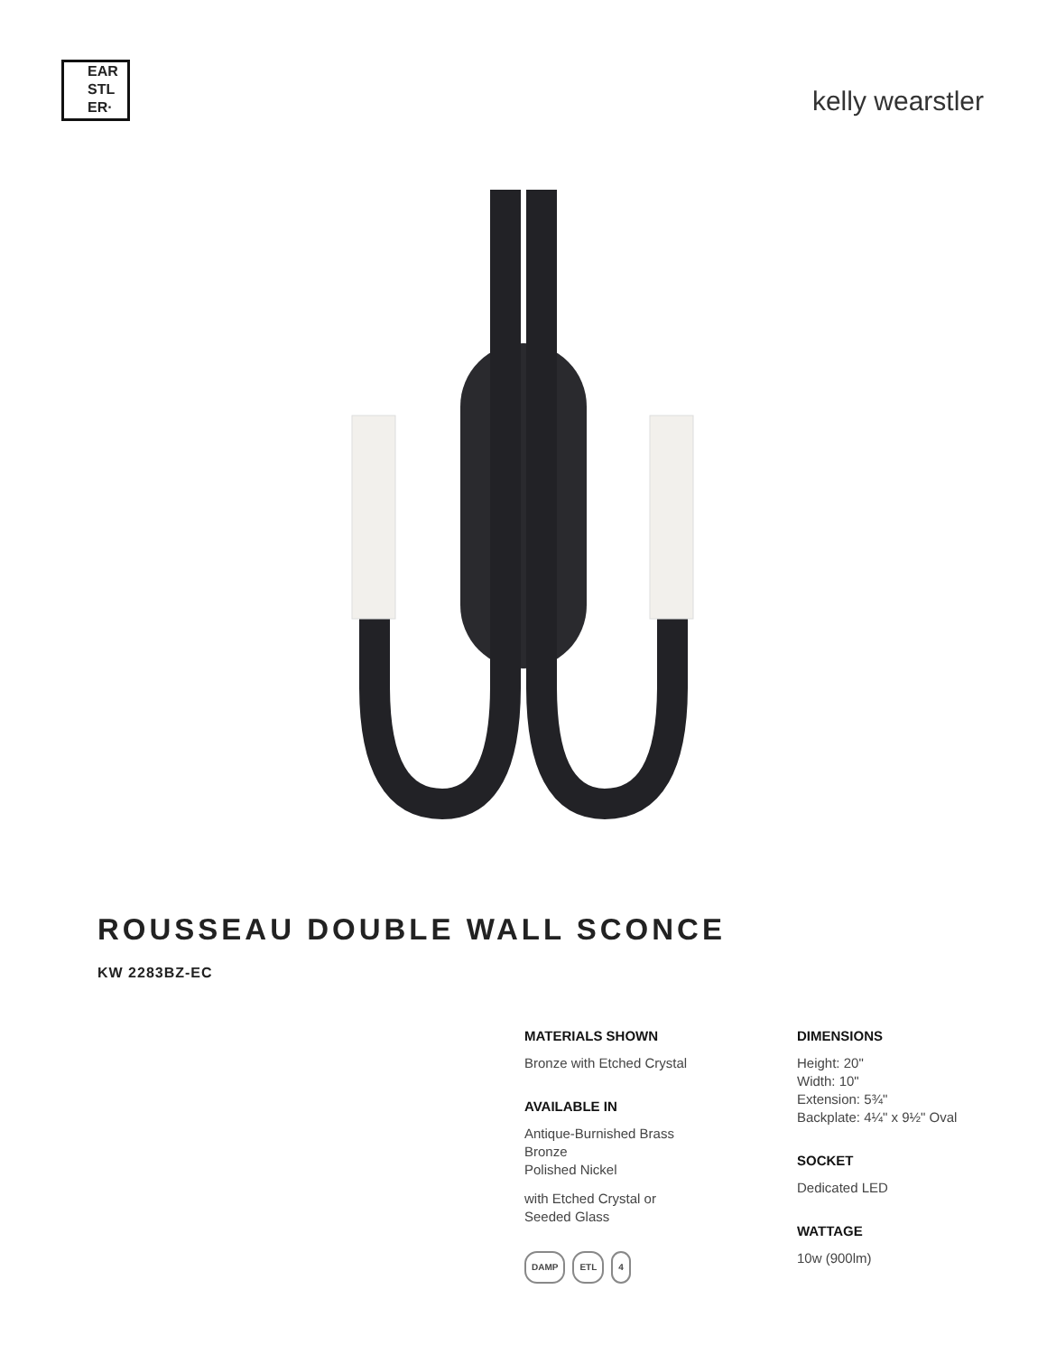EAR
STL
ER·
kelly wearstler
ROUSSEAU DOUBLE WALL SCONCE
KW 2283BZ-EC
MATERIALS SHOWN
Bronze with Etched Crystal
AVAILABLE IN
Antique-Burnished Brass
Bronze
Polished Nickel
with Etched Crystal or
Seeded Glass
DAMP ETL 4
DIMENSIONS
Height: 20"
Width: 10"
Extension: 5¾"
Backplate: 4¼" x 9½" Oval
SOCKET
Dedicated LED
WATTAGE
10w (900lm)